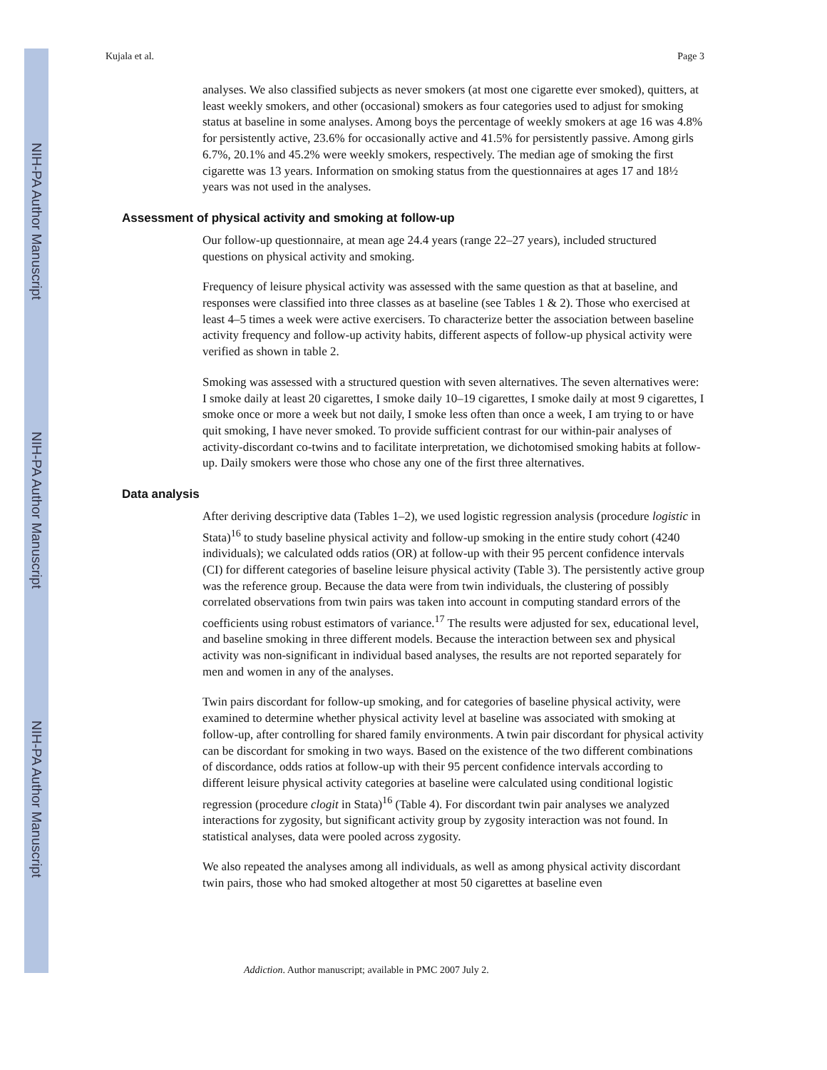NIH-PA Author Manuscript
NIH-PA Author Manuscript
NIH-PA Author Manuscript
Kujala et al. Page 3
analyses. We also classified subjects as never smokers (at most one cigarette ever smoked), quitters, at least weekly smokers, and other (occasional) smokers as four categories used to adjust for smoking status at baseline in some analyses. Among boys the percentage of weekly smokers at age 16 was 4.8% for persistently active, 23.6% for occasionally active and 41.5% for persistently passive. Among girls 6.7%, 20.1% and 45.2% were weekly smokers, respectively. The median age of smoking the first cigarette was 13 years. Information on smoking status from the questionnaires at ages 17 and 18½ years was not used in the analyses.
Assessment of physical activity and smoking at follow-up
Our follow-up questionnaire, at mean age 24.4 years (range 22–27 years), included structured questions on physical activity and smoking.
Frequency of leisure physical activity was assessed with the same question as that at baseline, and responses were classified into three classes as at baseline (see Tables 1 & 2). Those who exercised at least 4–5 times a week were active exercisers. To characterize better the association between baseline activity frequency and follow-up activity habits, different aspects of follow-up physical activity were verified as shown in table 2.
Smoking was assessed with a structured question with seven alternatives. The seven alternatives were: I smoke daily at least 20 cigarettes, I smoke daily 10–19 cigarettes, I smoke daily at most 9 cigarettes, I smoke once or more a week but not daily, I smoke less often than once a week, I am trying to or have quit smoking, I have never smoked. To provide sufficient contrast for our within-pair analyses of activity-discordant co-twins and to facilitate interpretation, we dichotomised smoking habits at follow-up. Daily smokers were those who chose any one of the first three alternatives.
Data analysis
After deriving descriptive data (Tables 1–2), we used logistic regression analysis (procedure logistic in Stata)<sup>16</sup> to study baseline physical activity and follow-up smoking in the entire study cohort (4240 individuals); we calculated odds ratios (OR) at follow-up with their 95 percent confidence intervals (CI) for different categories of baseline leisure physical activity (Table 3). The persistently active group was the reference group. Because the data were from twin individuals, the clustering of possibly correlated observations from twin pairs was taken into account in computing standard errors of the coefficients using robust estimators of variance.<sup>17</sup> The results were adjusted for sex, educational level, and baseline smoking in three different models. Because the interaction between sex and physical activity was non-significant in individual based analyses, the results are not reported separately for men and women in any of the analyses.
Twin pairs discordant for follow-up smoking, and for categories of baseline physical activity, were examined to determine whether physical activity level at baseline was associated with smoking at follow-up, after controlling for shared family environments. A twin pair discordant for physical activity can be discordant for smoking in two ways. Based on the existence of the two different combinations of discordance, odds ratios at follow-up with their 95 percent confidence intervals according to different leisure physical activity categories at baseline were calculated using conditional logistic regression (procedure clogit in Stata)<sup>16</sup> (Table 4). For discordant twin pair analyses we analyzed interactions for zygosity, but significant activity group by zygosity interaction was not found. In statistical analyses, data were pooled across zygosity.
We also repeated the analyses among all individuals, as well as among physical activity discordant twin pairs, those who had smoked altogether at most 50 cigarettes at baseline even
Addiction. Author manuscript; available in PMC 2007 July 2.